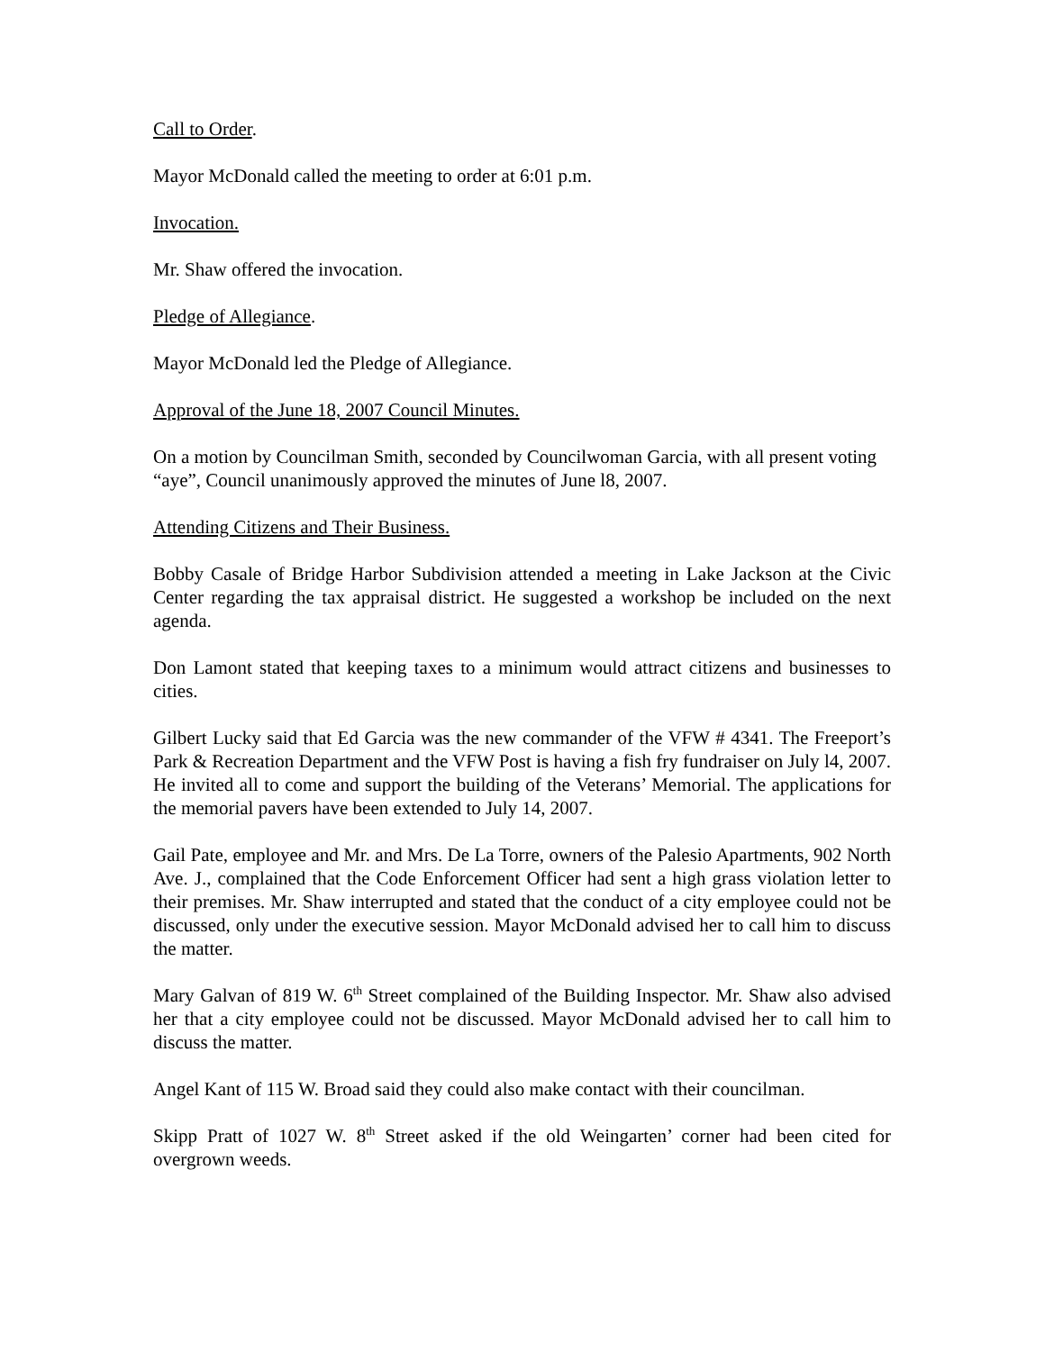Call to Order.
Mayor McDonald called the meeting to order at 6:01 p.m.
Invocation.
Mr. Shaw offered the invocation.
Pledge of Allegiance.
Mayor McDonald led the Pledge of Allegiance.
Approval of the June 18, 2007 Council Minutes.
On a motion by Councilman Smith, seconded by Councilwoman Garcia, with all present voting “aye”, Council unanimously approved the minutes of June l8, 2007.
Attending Citizens and Their Business.
Bobby Casale of Bridge Harbor Subdivision attended a meeting in Lake Jackson at the Civic Center regarding the tax appraisal district. He suggested a workshop be included on the next agenda.
Don Lamont stated that keeping taxes to a minimum would attract citizens and businesses to cities.
Gilbert Lucky said that Ed Garcia was the new commander of the VFW # 4341. The Freeport’s Park & Recreation Department and the VFW Post is having a fish fry fundraiser on July l4, 2007. He invited all to come and support the building of the Veterans’ Memorial. The applications for the memorial pavers have been extended to July 14, 2007.
Gail Pate, employee and Mr. and Mrs. De La Torre, owners of the Palesio Apartments, 902 North Ave. J., complained that the Code Enforcement Officer had sent a high grass violation letter to their premises. Mr. Shaw interrupted and stated that the conduct of a city employee could not be discussed, only under the executive session. Mayor McDonald advised her to call him to discuss the matter.
Mary Galvan of 819 W. 6<sup>th</sup> Street complained of the Building Inspector. Mr. Shaw also advised her that a city employee could not be discussed. Mayor McDonald advised her to call him to discuss the matter.
Angel Kant of 115 W. Broad said they could also make contact with their councilman.
Skipp Pratt of 1027 W. 8<sup>th</sup> Street asked if the old Weingarten’ corner had been cited for overgrown weeds.